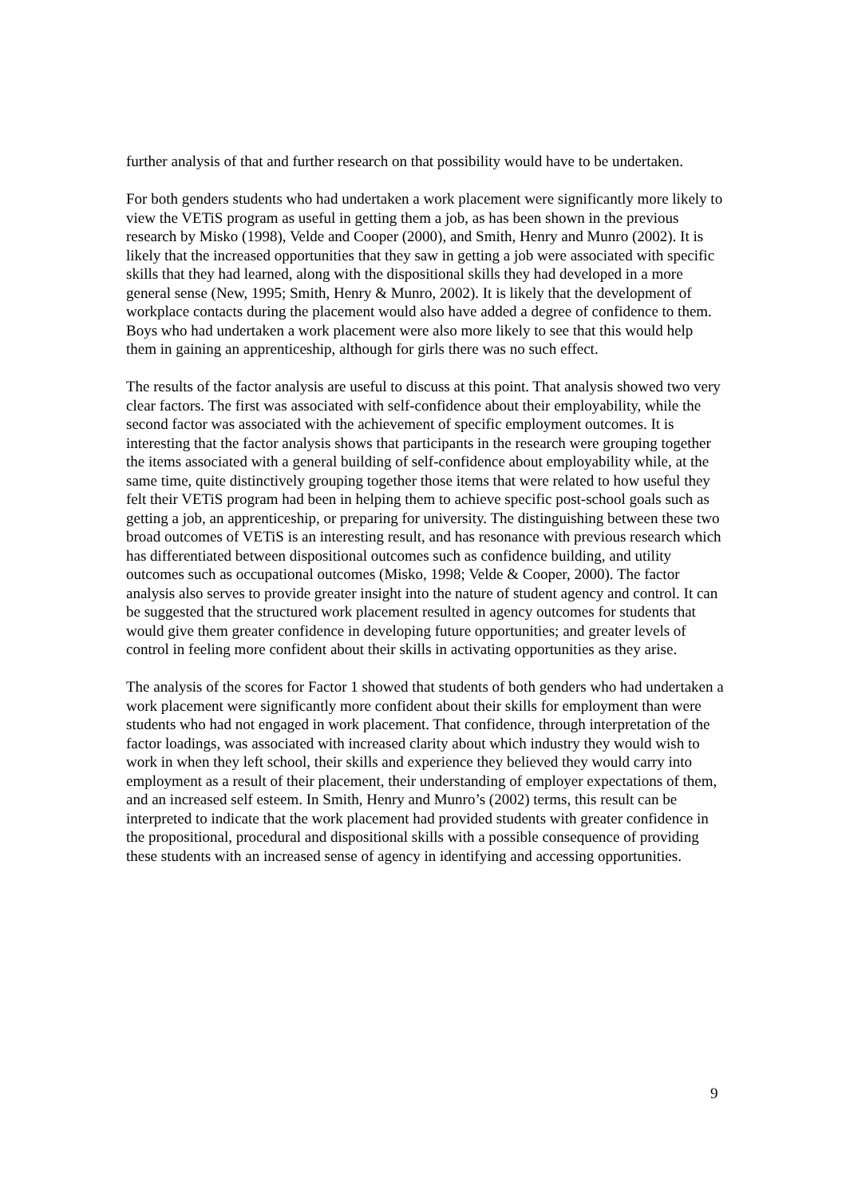further analysis of that and further research on that possibility would have to be undertaken.
For both genders students who had undertaken a work placement were significantly more likely to view the VETiS program as useful in getting them a job, as has been shown in the previous research by Misko (1998), Velde and Cooper (2000), and Smith, Henry and Munro (2002). It is likely that the increased opportunities that they saw in getting a job were associated with specific skills that they had learned, along with the dispositional skills they had developed in a more general sense (New, 1995; Smith, Henry & Munro, 2002). It is likely that the development of workplace contacts during the placement would also have added a degree of confidence to them. Boys who had undertaken a work placement were also more likely to see that this would help them in gaining an apprenticeship, although for girls there was no such effect.
The results of the factor analysis are useful to discuss at this point. That analysis showed two very clear factors. The first was associated with self-confidence about their employability, while the second factor was associated with the achievement of specific employment outcomes. It is interesting that the factor analysis shows that participants in the research were grouping together the items associated with a general building of self-confidence about employability while, at the same time, quite distinctively grouping together those items that were related to how useful they felt their VETiS program had been in helping them to achieve specific post-school goals such as getting a job, an apprenticeship, or preparing for university. The distinguishing between these two broad outcomes of VETiS is an interesting result, and has resonance with previous research which has differentiated between dispositional outcomes such as confidence building, and utility outcomes such as occupational outcomes (Misko, 1998; Velde & Cooper, 2000). The factor analysis also serves to provide greater insight into the nature of student agency and control. It can be suggested that the structured work placement resulted in agency outcomes for students that would give them greater confidence in developing future opportunities; and greater levels of control in feeling more confident about their skills in activating opportunities as they arise.
The analysis of the scores for Factor 1 showed that students of both genders who had undertaken a work placement were significantly more confident about their skills for employment than were students who had not engaged in work placement. That confidence, through interpretation of the factor loadings, was associated with increased clarity about which industry they would wish to work in when they left school, their skills and experience they believed they would carry into employment as a result of their placement, their understanding of employer expectations of them, and an increased self esteem. In Smith, Henry and Munro’s (2002) terms, this result can be interpreted to indicate that the work placement had provided students with greater confidence in the propositional, procedural and dispositional skills with a possible consequence of providing these students with an increased sense of agency in identifying and accessing opportunities.
9